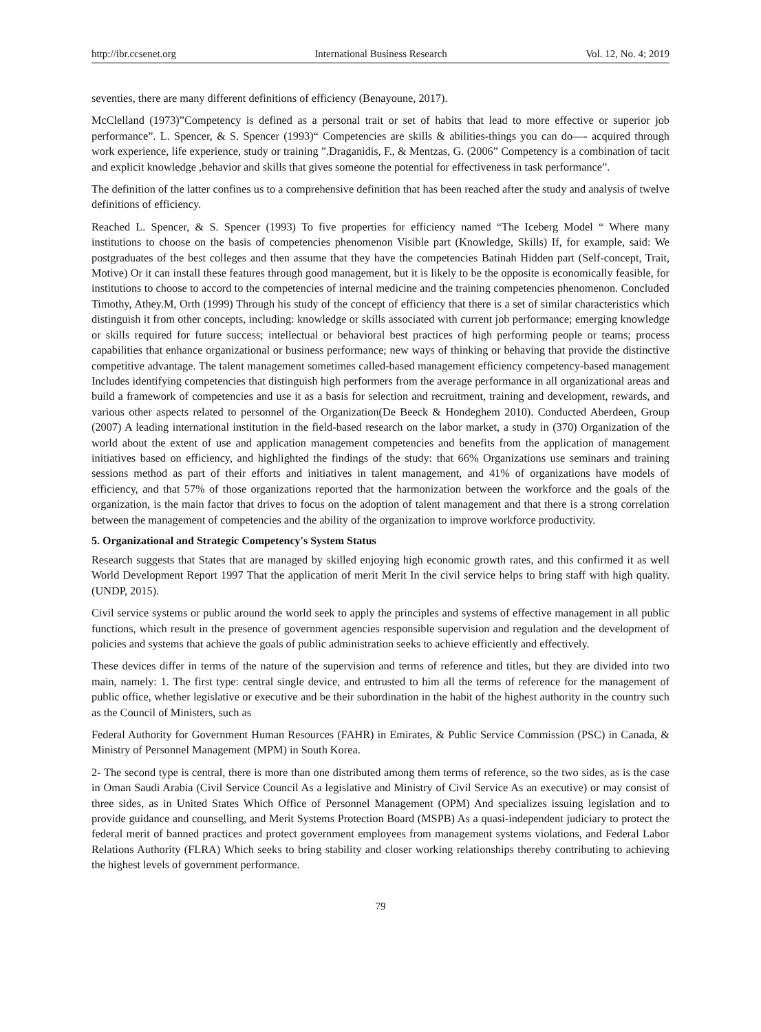http://ibr.ccsenet.org International Business Research Vol. 12, No. 4; 2019
seventies, there are many different definitions of efficiency (Benayoune, 2017).
McClelland (1973)”Competency is defined as a personal trait or set of habits that lead to more effective or superior job performance”. L. Spencer, & S. Spencer (1993)“ Competencies are skills & abilities-things you can do—- acquired through work experience, life experience, study or training ”.Draganidis, F., & Mentzas, G. (2006” Competency is a combination of tacit and explicit knowledge ,behavior and skills that gives someone the potential for effectiveness in task performance”.
The definition of the latter confines us to a comprehensive definition that has been reached after the study and analysis of twelve definitions of efficiency.
Reached L. Spencer, & S. Spencer (1993) To five properties for efficiency named “The Iceberg Model “ Where many institutions to choose on the basis of competencies phenomenon Visible part (Knowledge, Skills) If, for example, said: We postgraduates of the best colleges and then assume that they have the competencies Batinah Hidden part (Self-concept, Trait, Motive) Or it can install these features through good management, but it is likely to be the opposite is economically feasible, for institutions to choose to accord to the competencies of internal medicine and the training competencies phenomenon. Concluded Timothy, Athey.M, Orth (1999) Through his study of the concept of efficiency that there is a set of similar characteristics which distinguish it from other concepts, including: knowledge or skills associated with current job performance; emerging knowledge or skills required for future success; intellectual or behavioral best practices of high performing people or teams; process capabilities that enhance organizational or business performance; new ways of thinking or behaving that provide the distinctive competitive advantage. The talent management sometimes called-based management efficiency competency-based management Includes identifying competencies that distinguish high performers from the average performance in all organizational areas and build a framework of competencies and use it as a basis for selection and recruitment, training and development, rewards, and various other aspects related to personnel of the Organization(De Beeck & Hondeghem 2010). Conducted Aberdeen, Group (2007) A leading international institution in the field-based research on the labor market, a study in (370) Organization of the world about the extent of use and application management competencies and benefits from the application of management initiatives based on efficiency, and highlighted the findings of the study: that 66% Organizations use seminars and training sessions method as part of their efforts and initiatives in talent management, and 41% of organizations have models of efficiency, and that 57% of those organizations reported that the harmonization between the workforce and the goals of the organization, is the main factor that drives to focus on the adoption of talent management and that there is a strong correlation between the management of competencies and the ability of the organization to improve workforce productivity.
5. Organizational and Strategic Competency's System Status
Research suggests that States that are managed by skilled enjoying high economic growth rates, and this confirmed it as well World Development Report 1997 That the application of merit Merit In the civil service helps to bring staff with high quality. (UNDP, 2015).
Civil service systems or public around the world seek to apply the principles and systems of effective management in all public functions, which result in the presence of government agencies responsible supervision and regulation and the development of policies and systems that achieve the goals of public administration seeks to achieve efficiently and effectively.
These devices differ in terms of the nature of the supervision and terms of reference and titles, but they are divided into two main, namely: 1. The first type: central single device, and entrusted to him all the terms of reference for the management of public office, whether legislative or executive and be their subordination in the habit of the highest authority in the country such as the Council of Ministers, such as
Federal Authority for Government Human Resources (FAHR) in Emirates, & Public Service Commission (PSC) in Canada, & Ministry of Personnel Management (MPM) in South Korea.
2- The second type is central, there is more than one distributed among them terms of reference, so the two sides, as is the case in Oman Saudi Arabia (Civil Service Council As a legislative and Ministry of Civil Service As an executive) or may consist of three sides, as in United States Which Office of Personnel Management (OPM) And specializes issuing legislation and to provide guidance and counselling, and Merit Systems Protection Board (MSPB) As a quasi-independent judiciary to protect the federal merit of banned practices and protect government employees from management systems violations, and Federal Labor Relations Authority (FLRA) Which seeks to bring stability and closer working relationships thereby contributing to achieving the highest levels of government performance.
79